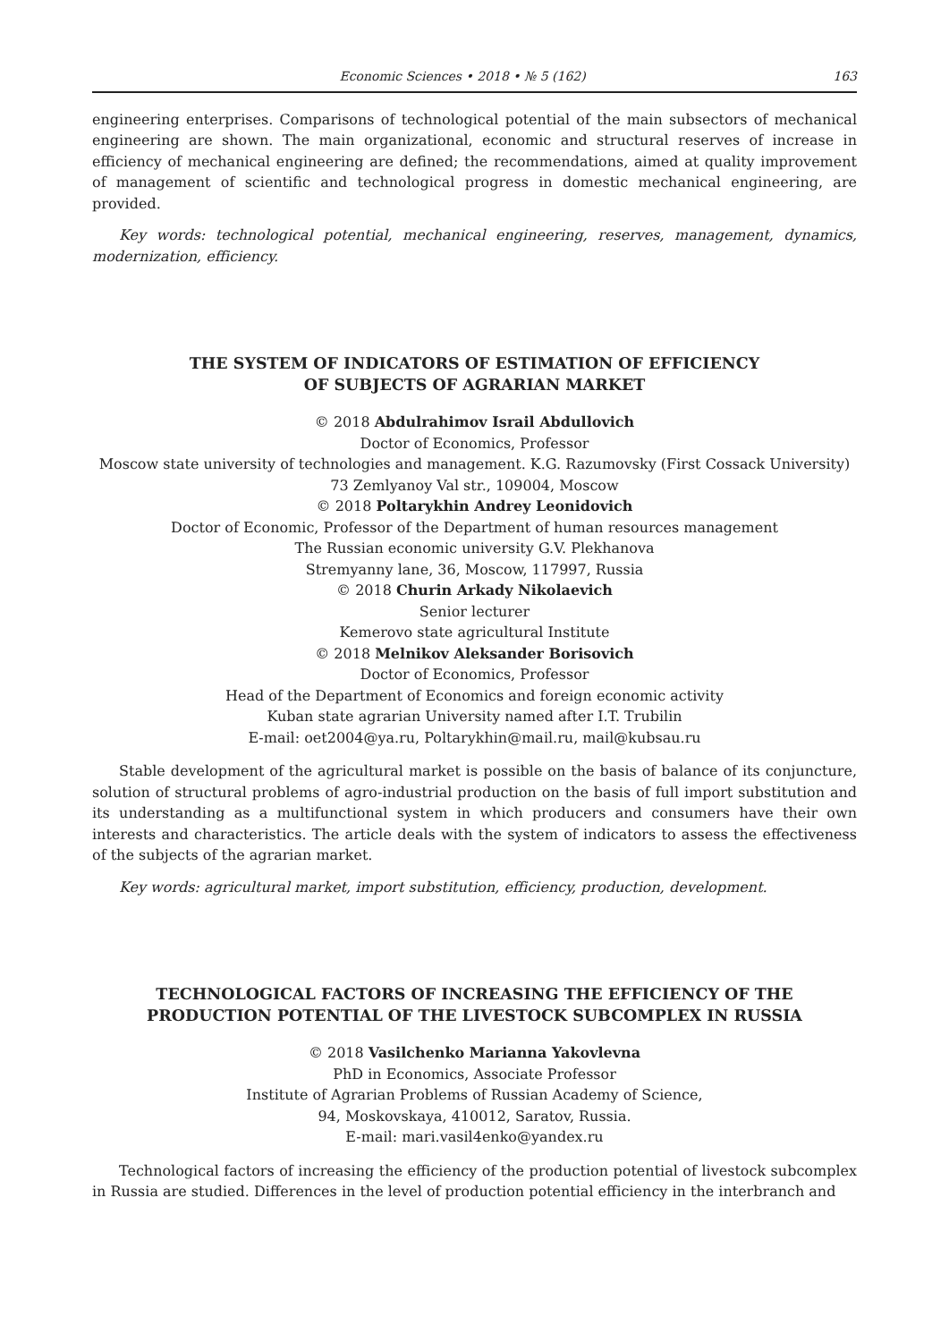Economic Sciences • 2018 • № 5 (162) 163
engineering enterprises. Comparisons of technological potential of the main subsectors of mechanical engineering are shown. The main organizational, economic and structural reserves of increase in efficiency of mechanical engineering are defined; the recommendations, aimed at quality improvement of management of scientific and technological progress in domestic mechanical engineering, are provided.
Key words: technological potential, mechanical engineering, reserves, management, dynamics, modernization, efficiency.
THE SYSTEM OF INDICATORS OF ESTIMATION OF EFFICIENCY
OF SUBJECTS OF AGRARIAN MARKET
© 2018 Abdulrahimov Israil Abdullovich
Doctor of Economics, Professor
Moscow state university of technologies and management. K.G. Razumovsky (First Cossack University)
73 Zemlyanoy Val str., 109004, Moscow
© 2018 Poltarykhin Andrey Leonidovich
Doctor of Economic, Professor of the Department of human resources management
The Russian economic university G.V. Plekhanova
Stremyanny lane, 36, Moscow, 117997, Russia
© 2018 Churin Arkady Nikolaevich
Senior lecturer
Kemerovo state agricultural Institute
© 2018 Melnikov Aleksander Borisovich
Doctor of Economics, Professor
Head of the Department of Economics and foreign economic activity
Kuban state agrarian University named after I.T. Trubilin
E-mail: oet2004@ya.ru, Poltarykhin@mail.ru, mail@kubsau.ru
Stable development of the agricultural market is possible on the basis of balance of its conjuncture, solution of structural problems of agro-industrial production on the basis of full import substitution and its understanding as a multifunctional system in which producers and consumers have their own interests and characteristics. The article deals with the system of indicators to assess the effectiveness of the subjects of the agrarian market.
Key words: agricultural market, import substitution, efficiency, production, development.
TECHNOLOGICAL FACTORS OF INCREASING THE EFFICIENCY OF THE
PRODUCTION POTENTIAL OF THE LIVESTOCK SUBCOMPLEX IN RUSSIA
© 2018 Vasilchenko Marianna Yakovlevna
PhD in Economics, Associate Professor
Institute of Agrarian Problems of Russian Academy of Science,
94, Moskovskaya, 410012, Saratov, Russia.
E-mail: mari.vasil4enko@yandex.ru
Technological factors of increasing the efficiency of the production potential of livestock subcomplex in Russia are studied. Differences in the level of production potential efficiency in the interbranch and